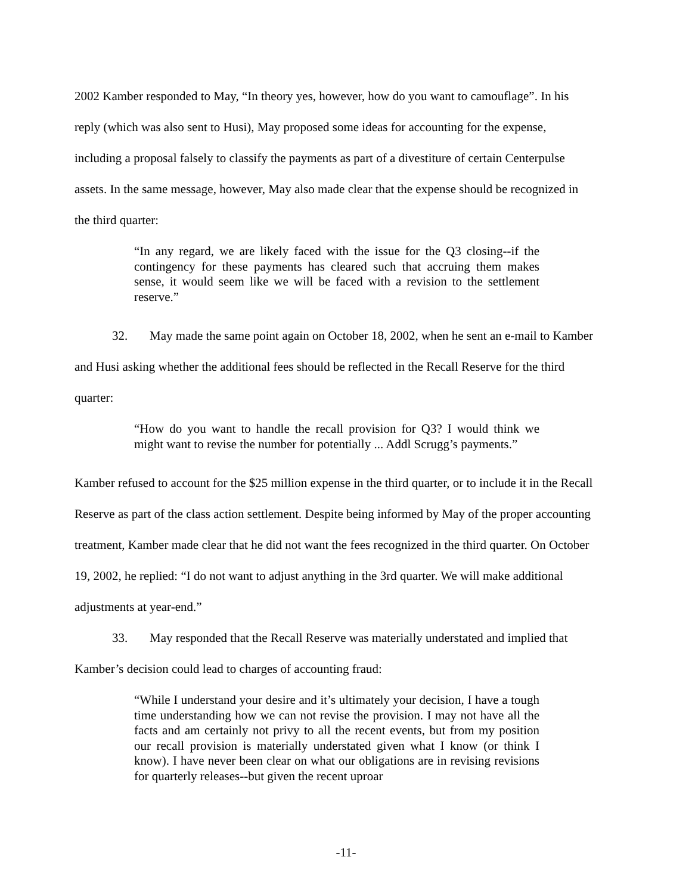2002 Kamber responded to May, “In theory yes, however, how do you want to camouflage”. In his reply (which was also sent to Husi), May proposed some ideas for accounting for the expense, including a proposal falsely to classify the payments as part of a divestiture of certain Centerpulse assets. In the same message, however, May also made clear that the expense should be recognized in the third quarter:
“In any regard, we are likely faced with the issue for the Q3 closing--if the contingency for these payments has cleared such that accruing them makes sense, it would seem like we will be faced with a revision to the settlement reserve.”
32. May made the same point again on October 18, 2002, when he sent an e-mail to Kamber and Husi asking whether the additional fees should be reflected in the Recall Reserve for the third quarter:
“How do you want to handle the recall provision for Q3? I would think we might want to revise the number for potentially ... Addl Scrugg’s payments.”
Kamber refused to account for the $25 million expense in the third quarter, or to include it in the Recall Reserve as part of the class action settlement. Despite being informed by May of the proper accounting treatment, Kamber made clear that he did not want the fees recognized in the third quarter. On October 19, 2002, he replied: “I do not want to adjust anything in the 3rd quarter. We will make additional adjustments at year-end.”
33. May responded that the Recall Reserve was materially understated and implied that Kamber’s decision could lead to charges of accounting fraud:
“While I understand your desire and it’s ultimately your decision, I have a tough time understanding how we can not revise the provision. I may not have all the facts and am certainly not privy to all the recent events, but from my position our recall provision is materially understated given what I know (or think I know). I have never been clear on what our obligations are in revising revisions for quarterly releases--but given the recent uproar
-11-